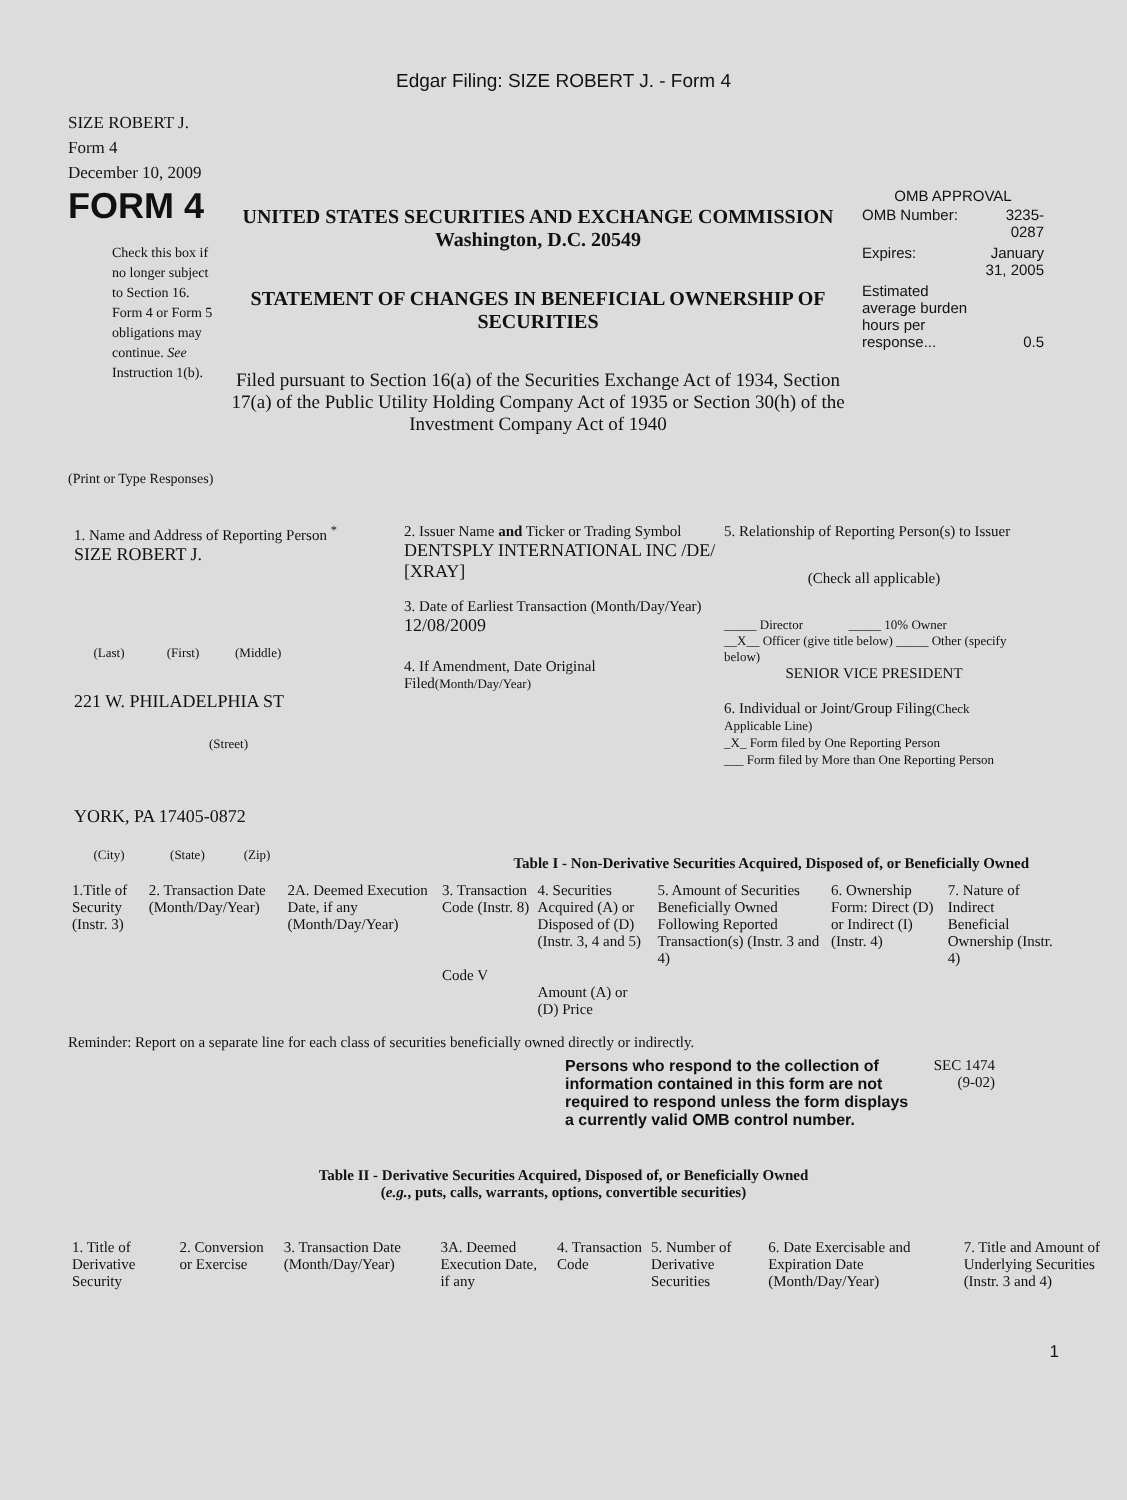Edgar Filing: SIZE ROBERT J. - Form 4
SIZE ROBERT J.
Form 4
December 10, 2009
FORM 4
Check this box if no longer subject to Section 16. Form 4 or Form 5 obligations may continue. See Instruction 1(b).
UNITED STATES SECURITIES AND EXCHANGE COMMISSION
Washington, D.C. 20549
STATEMENT OF CHANGES IN BENEFICIAL OWNERSHIP OF SECURITIES
Filed pursuant to Section 16(a) of the Securities Exchange Act of 1934, Section 17(a) of the Public Utility Holding Company Act of 1935 or Section 30(h) of the Investment Company Act of 1940
OMB APPROVAL
| OMB Number: | 3235-0287 |
| Expires: | January 31, 2005 |
| Estimated average burden hours per response... | 0.5 |
(Print or Type Responses)
1. Name and Address of Reporting Person <sup>*</sup>
SIZE ROBERT J.
(Last) (First) (Middle)
221 W. PHILADELPHIA ST
(Street)
YORK, PA 17405-0872
(City) (State) (Zip)
2. Issuer Name and Ticker or Trading Symbol
DENTSPLY INTERNATIONAL INC /DE/ [XRAY]
3. Date of Earliest Transaction (Month/Day/Year)
12/08/2009
4. If Amendment, Date Original Filed(Month/Day/Year)
5. Relationship of Reporting Person(s) to Issuer
(Check all applicable)
_____ Director _____ 10% Owner
__X__ Officer (give title below) _____ Other (specify below)
SENIOR VICE PRESIDENT
6. Individual or Joint/Group Filing(Check Applicable Line)
_X_ Form filed by One Reporting Person
___ Form filed by More than One Reporting Person
Table I - Non-Derivative Securities Acquired, Disposed of, or Beneficially Owned
| 1.Title of Security (Instr. 3) | 2. Transaction Date (Month/Day/Year) | 2A. Deemed Execution Date, if any (Month/Day/Year) | 3. Transaction Code (Instr. 8) Code V | 4. Securities Acquired (A) or Disposed of (D) (Instr. 3, 4 and 5) Amount (A) or (D) Price | 5. Amount of Securities Beneficially Owned Following Reported Transaction(s) (Instr. 3 and 4) | 6. Ownership Form: Direct (D) or Indirect (I) (Instr. 4) | 7. Nature of Indirect Beneficial Ownership (Instr. 4) |
Reminder: Report on a separate line for each class of securities beneficially owned directly or indirectly.
Persons who respond to the collection of information contained in this form are not required to respond unless the form displays a currently valid OMB control number.
SEC 1474 (9-02)
Table II - Derivative Securities Acquired, Disposed of, or Beneficially Owned
(e.g., puts, calls, warrants, options, convertible securities)
| 1. Title of Derivative Security | 2. Conversion or Exercise | 3. Transaction Date (Month/Day/Year) | 3A. Deemed Execution Date, if any | 4. Transaction Code | 5. Number of Derivative Securities | 6. Date Exercisable and Expiration Date (Month/Day/Year) | 7. Title and Amount of Underlying Securities (Instr. 3 and 4) |
1